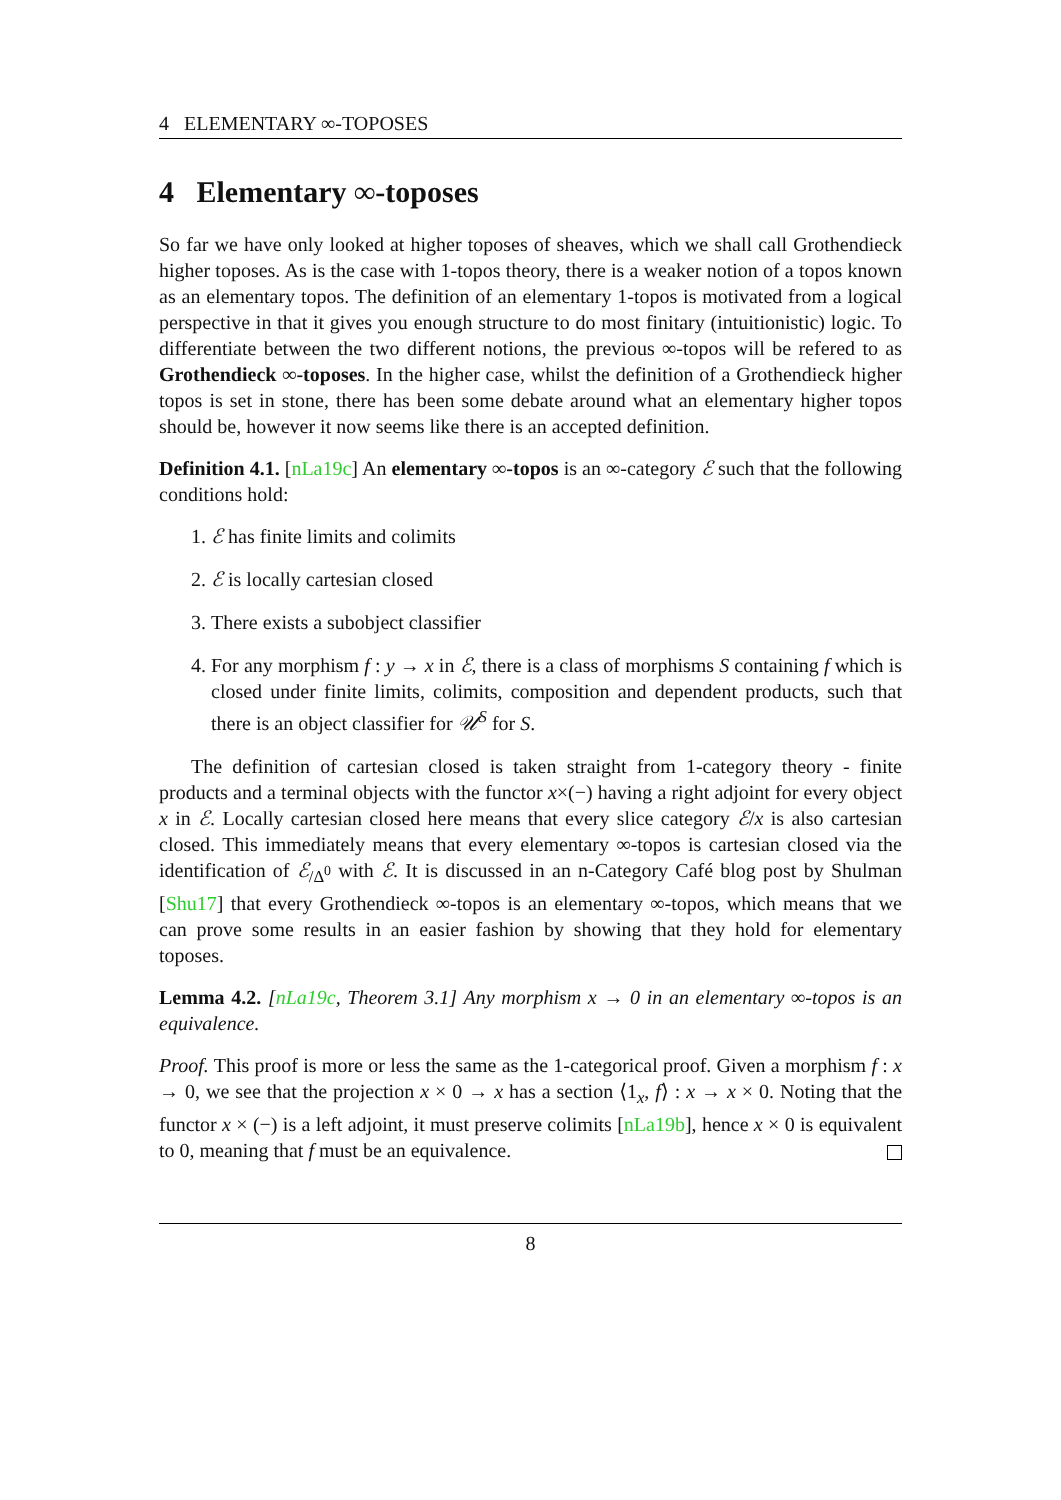4 ELEMENTARY ∞-TOPOSES
4 Elementary ∞-toposes
So far we have only looked at higher toposes of sheaves, which we shall call Grothendieck higher toposes. As is the case with 1-topos theory, there is a weaker notion of a topos known as an elementary topos. The definition of an elementary 1-topos is motivated from a logical perspective in that it gives you enough structure to do most finitary (intuitionistic) logic. To differentiate between the two different notions, the previous ∞-topos will be refered to as Grothendieck ∞-toposes. In the higher case, whilst the definition of a Grothendieck higher topos is set in stone, there has been some debate around what an elementary higher topos should be, however it now seems like there is an accepted definition.
Definition 4.1. [nLa19c] An elementary ∞-topos is an ∞-category ℰ such that the following conditions hold:
1. ℰ has finite limits and colimits
2. ℰ is locally cartesian closed
3. There exists a subobject classifier
4. For any morphism f : y → x in ℰ, there is a class of morphisms S containing f which is closed under finite limits, colimits, composition and dependent products, such that there is an object classifier for 𝒰<sup>S</sup> for S.
The definition of cartesian closed is taken straight from 1-category theory - finite products and a terminal objects with the functor x×(−) having a right adjoint for every object x in ℰ. Locally cartesian closed here means that every slice category ℰ/x is also cartesian closed. This immediately means that every elementary ∞-topos is cartesian closed via the identification of ℰ<sub>/Δ<sup>0</sup></sub> with ℰ. It is discussed in an n-Category Café blog post by Shulman [Shu17] that every Grothendieck ∞-topos is an elementary ∞-topos, which means that we can prove some results in an easier fashion by showing that they hold for elementary toposes.
Lemma 4.2. [nLa19c, Theorem 3.1] Any morphism x → 0 in an elementary ∞-topos is an equivalence.
Proof. This proof is more or less the same as the 1-categorical proof. Given a morphism f : x → 0, we see that the projection x × 0 → x has a section ⟨1<sub>x</sub>, f⟩ : x → x × 0. Noting that the functor x × (−) is a left adjoint, it must preserve colimits [nLa19b], hence x × 0 is equivalent to 0, meaning that f must be an equivalence.
8